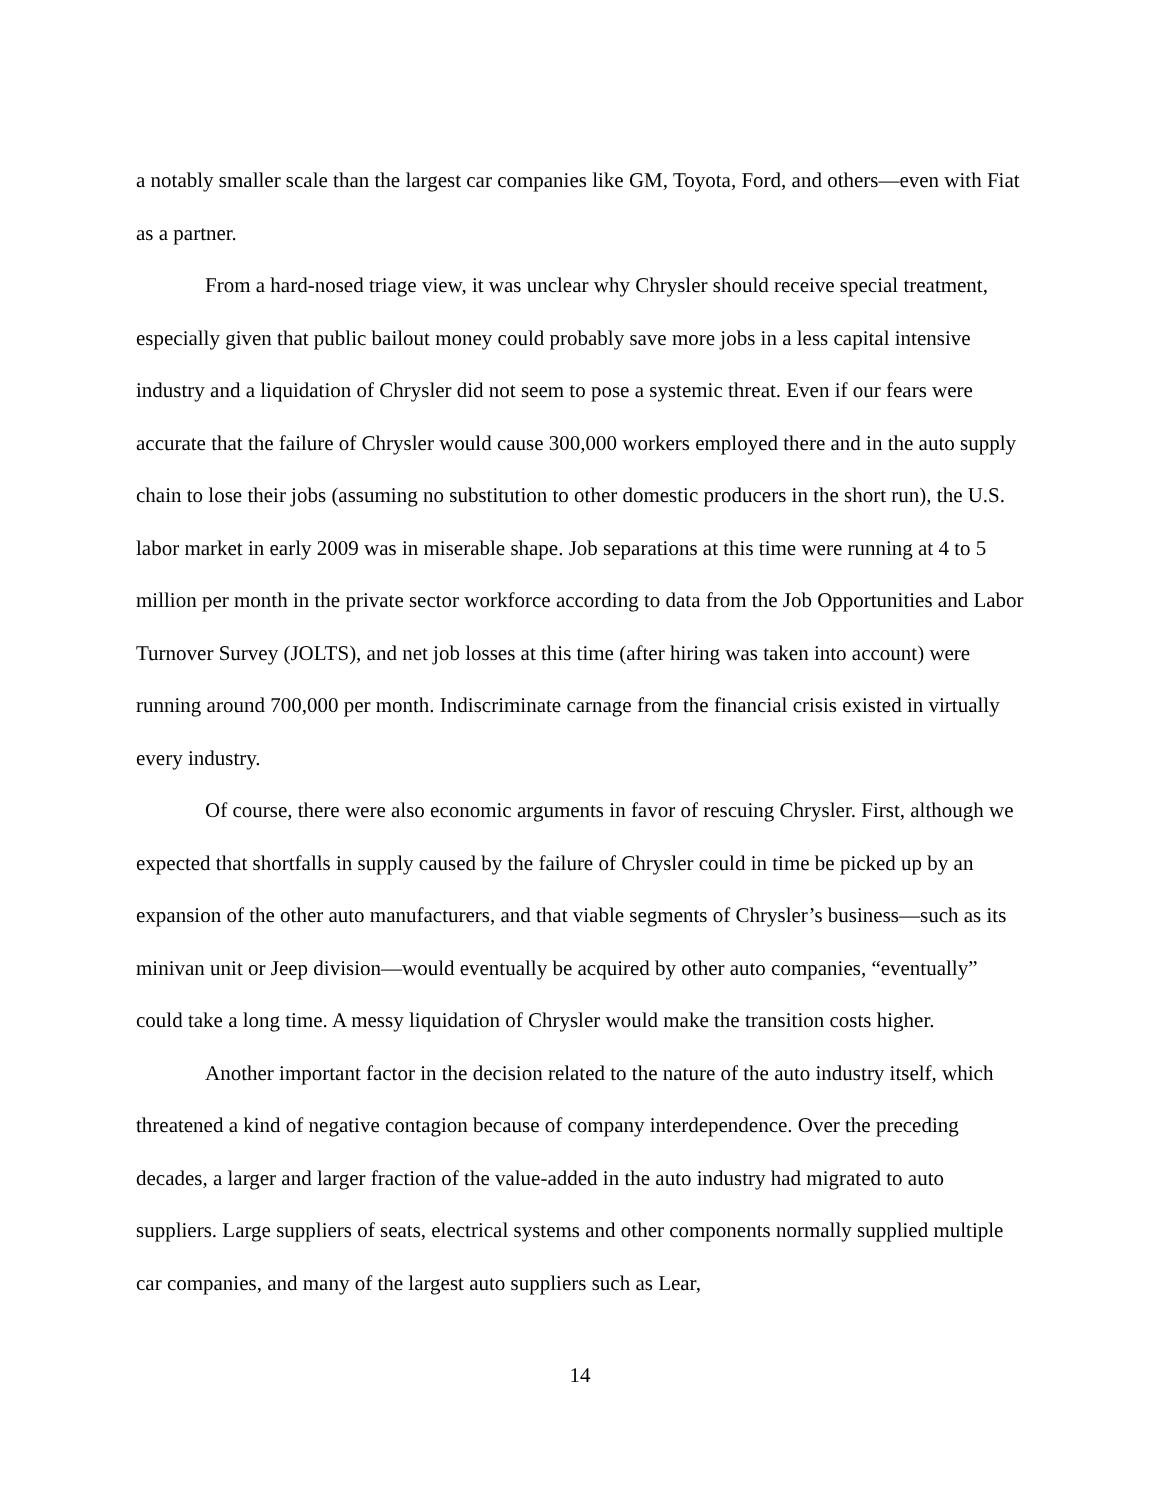a notably smaller scale than the largest car companies like GM, Toyota, Ford, and others—even with Fiat as a partner.
From a hard-nosed triage view, it was unclear why Chrysler should receive special treatment, especially given that public bailout money could probably save more jobs in a less capital intensive industry and a liquidation of Chrysler did not seem to pose a systemic threat. Even if our fears were accurate that the failure of Chrysler would cause 300,000 workers employed there and in the auto supply chain to lose their jobs (assuming no substitution to other domestic producers in the short run), the U.S. labor market in early 2009 was in miserable shape. Job separations at this time were running at 4 to 5 million per month in the private sector workforce according to data from the Job Opportunities and Labor Turnover Survey (JOLTS), and net job losses at this time (after hiring was taken into account) were running around 700,000 per month. Indiscriminate carnage from the financial crisis existed in virtually every industry.
Of course, there were also economic arguments in favor of rescuing Chrysler. First, although we expected that shortfalls in supply caused by the failure of Chrysler could in time be picked up by an expansion of the other auto manufacturers, and that viable segments of Chrysler’s business—such as its minivan unit or Jeep division—would eventually be acquired by other auto companies, “eventually” could take a long time. A messy liquidation of Chrysler would make the transition costs higher.
Another important factor in the decision related to the nature of the auto industry itself, which threatened a kind of negative contagion because of company interdependence. Over the preceding decades, a larger and larger fraction of the value-added in the auto industry had migrated to auto suppliers. Large suppliers of seats, electrical systems and other components normally supplied multiple car companies, and many of the largest auto suppliers such as Lear,
14